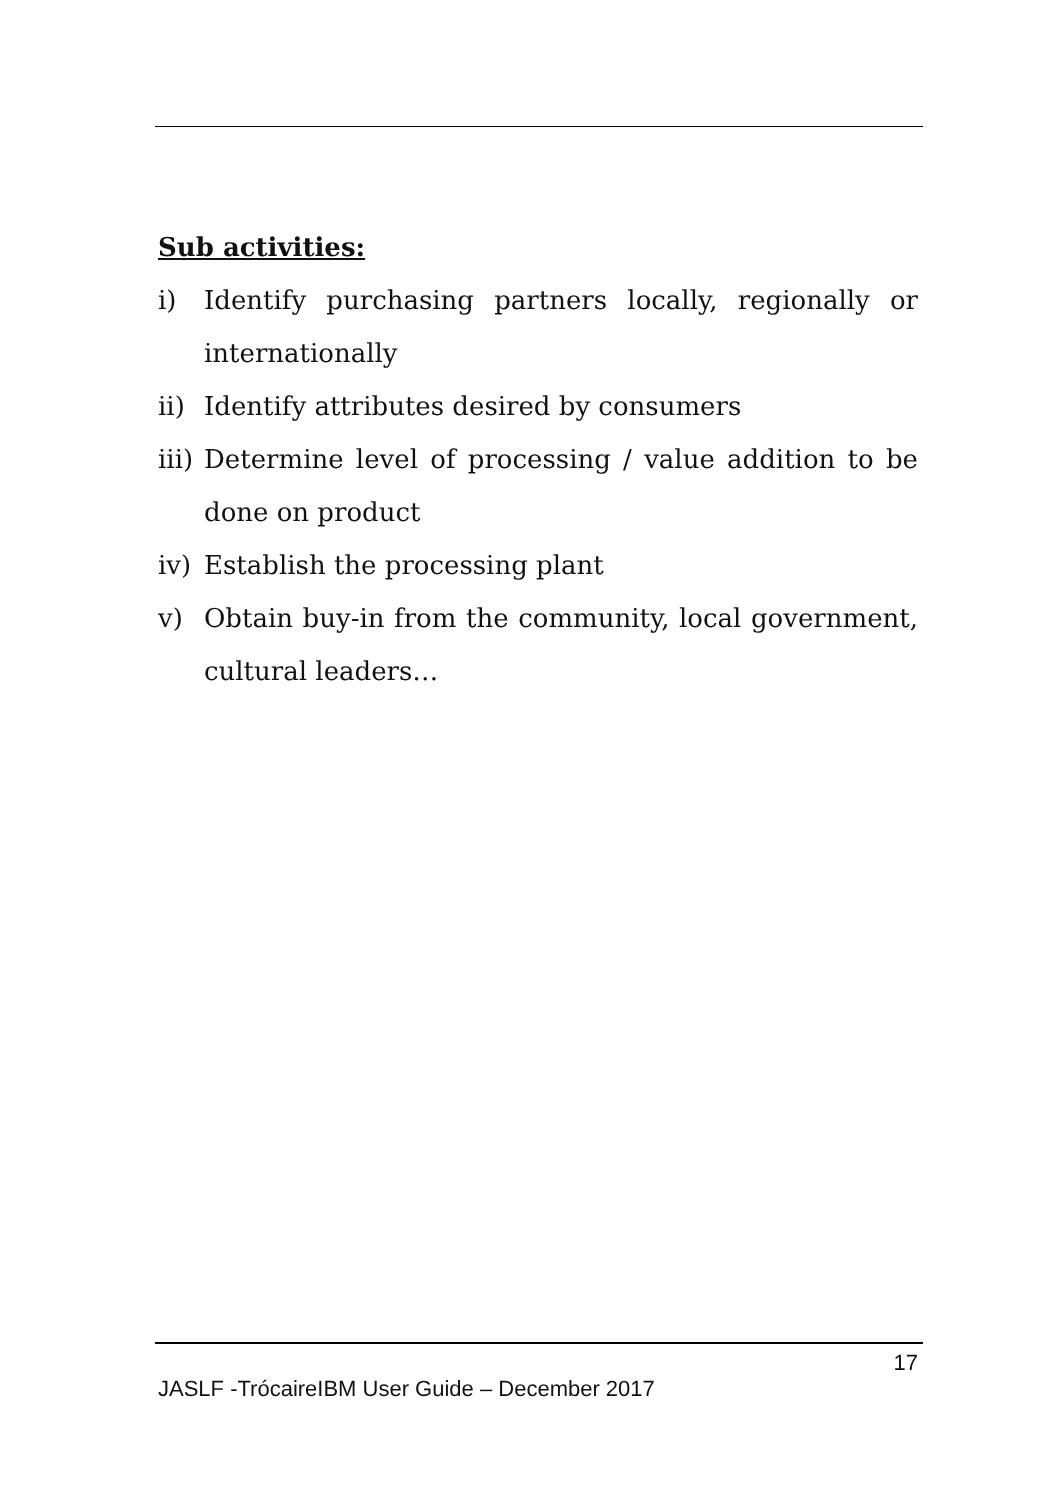Sub activities:
i) Identify purchasing partners locally, regionally or internationally
ii) Identify attributes desired by consumers
iii) Determine level of processing / value addition to be done on product
iv) Establish the processing plant
v) Obtain buy-in from the community, local government, cultural leaders…
17
JASLF -TrócaireIBM User Guide – December 2017